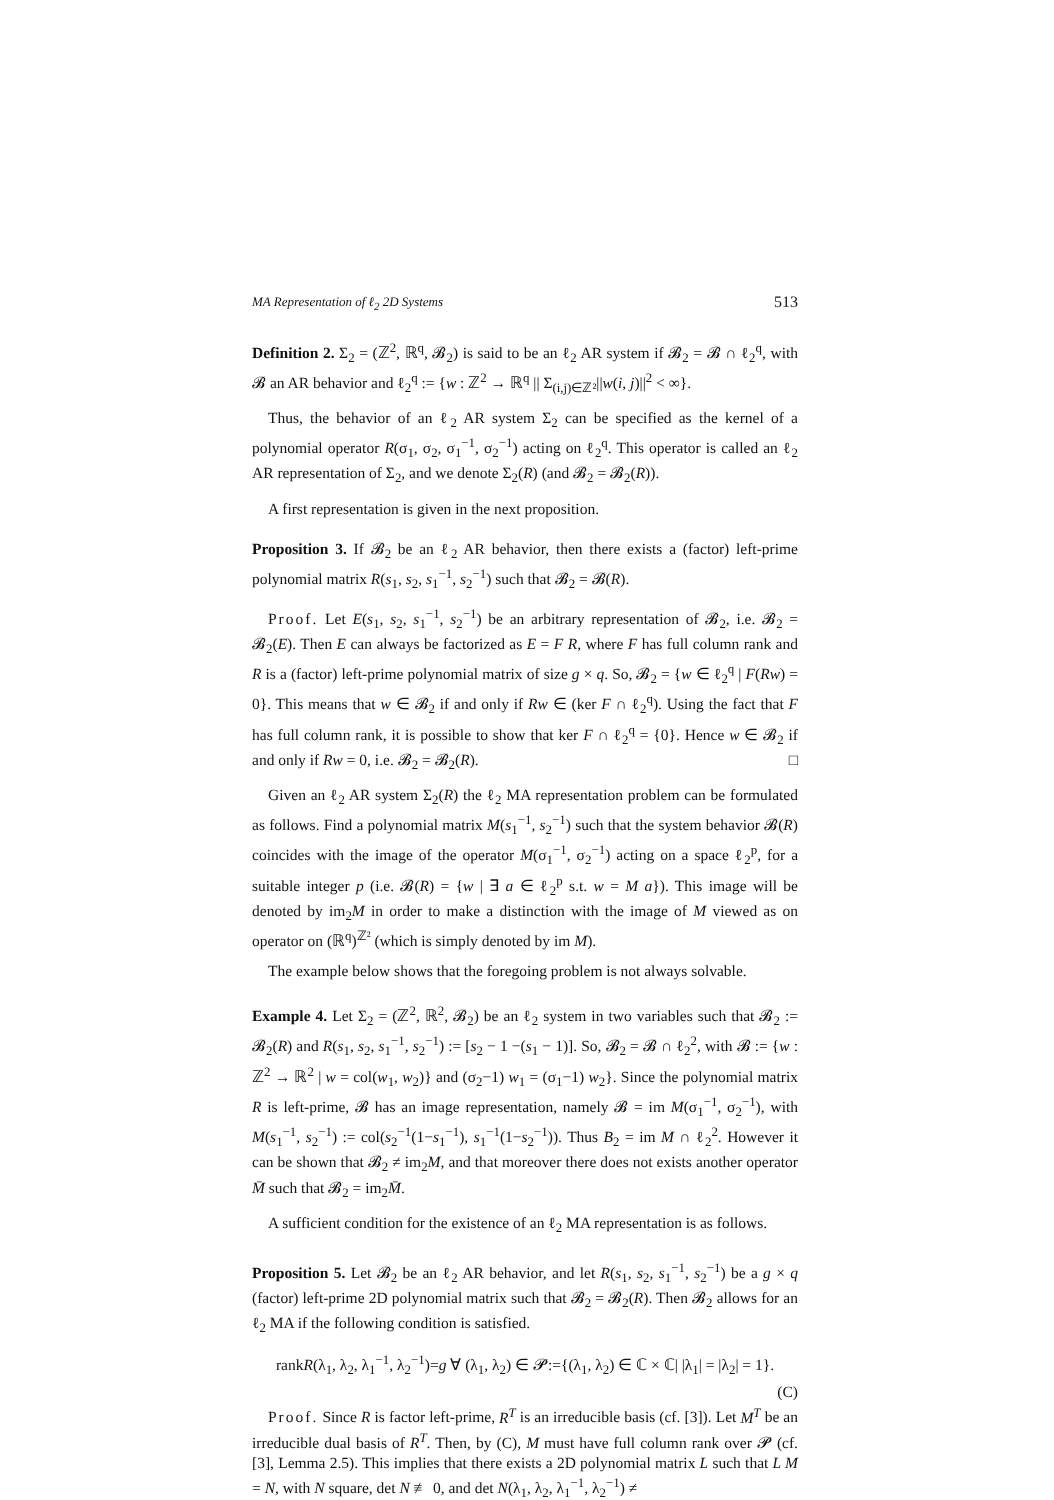MA Representation of ℓ<sub>2</sub> 2D Systems 513
Definition 2. Σ<sub>2</sub> = (ℤ<sup>2</sup>, ℝ<sup>q</sup>, 𝓑<sub>2</sub>) is said to be an ℓ<sub>2</sub> AR system if 𝓑<sub>2</sub> = 𝓑 ∩ ℓ<sub>2</sub><sup>q</sup>, with 𝓑 an AR behavior and ℓ<sub>2</sub><sup>q</sup> := {w : ℤ<sup>2</sup> → ℝ<sup>q</sup> || Σ<sub>(i,j)∈ℤ²</sub>||w(i, j)||<sup>2</sup> < ∞}.
Thus, the behavior of an ℓ<sub>2</sub> AR system Σ<sub>2</sub> can be specified as the kernel of a polynomial operator R(σ<sub>1</sub>, σ<sub>2</sub>, σ<sub>1</sub><sup>−1</sup>, σ<sub>2</sub><sup>−1</sup>) acting on ℓ<sub>2</sub><sup>q</sup>. This operator is called an ℓ<sub>2</sub> AR representation of Σ<sub>2</sub>, and we denote Σ<sub>2</sub>(R) (and 𝓑<sub>2</sub> = 𝓑<sub>2</sub>(R)).
A first representation is given in the next proposition.
Proposition 3. If 𝓑<sub>2</sub> be an ℓ<sub>2</sub> AR behavior, then there exists a (factor) left-prime polynomial matrix R(s<sub>1</sub>, s<sub>2</sub>, s<sub>1</sub><sup>−1</sup>, s<sub>2</sub><sup>−1</sup>) such that 𝓑<sub>2</sub> = 𝓑(R).
Proof. Let E(s<sub>1</sub>, s<sub>2</sub>, s<sub>1</sub><sup>−1</sup>, s<sub>2</sub><sup>−1</sup>) be an arbitrary representation of 𝓑<sub>2</sub>, i.e. 𝓑<sub>2</sub> = 𝓑<sub>2</sub>(E). Then E can always be factorized as E = F R, where F has full column rank and R is a (factor) left-prime polynomial matrix of size g × q. So, 𝓑<sub>2</sub> = {w ∈ ℓ<sub>2</sub><sup>q</sup> | F(Rw) = 0}. This means that w ∈ 𝓑<sub>2</sub> if and only if Rw ∈ (ker F ∩ ℓ<sub>2</sub><sup>q</sup>). Using the fact that F has full column rank, it is possible to show that ker F ∩ ℓ<sub>2</sub><sup>q</sup> = {0}. Hence w ∈ 𝓑<sub>2</sub> if and only if Rw = 0, i.e. 𝓑<sub>2</sub> = 𝓑<sub>2</sub>(R). □
Given an ℓ<sub>2</sub> AR system Σ<sub>2</sub>(R) the ℓ<sub>2</sub> MA representation problem can be formulated as follows. Find a polynomial matrix M(s<sub>1</sub><sup>−1</sup>, s<sub>2</sub><sup>−1</sup>) such that the system behavior 𝓑(R) coincides with the image of the operator M(σ<sub>1</sub><sup>−1</sup>, σ<sub>2</sub><sup>−1</sup>) acting on a space ℓ<sub>2</sub><sup>p</sup>, for a suitable integer p (i.e. 𝓑(R) = {w | ∃ a ∈ ℓ<sub>2</sub><sup>p</sup> s.t. w = M a}). This image will be denoted by im<sub>2</sub>M in order to make a distinction with the image of M viewed as on operator on (ℝ<sup>q</sup>)<sup>ℤ²</sup> (which is simply denoted by im M).
The example below shows that the foregoing problem is not always solvable.
Example 4. Let Σ<sub>2</sub> = (ℤ<sup>2</sup>, ℝ<sup>2</sup>, 𝓑<sub>2</sub>) be an ℓ<sub>2</sub> system in two variables such that 𝓑<sub>2</sub> := 𝓑<sub>2</sub>(R) and R(s<sub>1</sub>, s<sub>2</sub>, s<sub>1</sub><sup>−1</sup>, s<sub>2</sub><sup>−1</sup>) := [s<sub>2</sub> − 1 −(s<sub>1</sub> − 1)]. So, 𝓑<sub>2</sub> = 𝓑 ∩ ℓ<sub>2</sub><sup>2</sup>, with 𝓑 := {w : ℤ<sup>2</sup> → ℝ<sup>2</sup> | w = col(w<sub>1</sub>, w<sub>2</sub>)} and (σ<sub>2</sub>−1) w<sub>1</sub> = (σ<sub>1</sub>−1) w<sub>2</sub>}. Since the polynomial matrix R is left-prime, 𝓑 has an image representation, namely 𝓑 = im M(σ<sub>1</sub><sup>−1</sup>, σ<sub>2</sub><sup>−1</sup>), with M(s<sub>1</sub><sup>−1</sup>, s<sub>2</sub><sup>−1</sup>) := col(s<sub>2</sub><sup>−1</sup>(1−s<sub>1</sub><sup>−1</sup>), s<sub>1</sub><sup>−1</sup>(1−s<sub>2</sub><sup>−1</sup>)). Thus B<sub>2</sub> = im M ∩ ℓ<sub>2</sub><sup>2</sup>. However it can be shown that 𝓑<sub>2</sub> ≠ im<sub>2</sub>M, and that moreover there does not exists another operator M̄ such that 𝓑<sub>2</sub> = im<sub>2</sub>M̄.
A sufficient condition for the existence of an ℓ<sub>2</sub> MA representation is as follows.
Proposition 5. Let 𝓑<sub>2</sub> be an ℓ<sub>2</sub> AR behavior, and let R(s<sub>1</sub>, s<sub>2</sub>, s<sub>1</sub><sup>−1</sup>, s<sub>2</sub><sup>−1</sup>) be a g × q (factor) left-prime 2D polynomial matrix such that 𝓑<sub>2</sub> = 𝓑<sub>2</sub>(R). Then 𝓑<sub>2</sub> allows for an ℓ<sub>2</sub> MA if the following condition is satisfied.
rankR(λ<sub>1</sub>, λ<sub>2</sub>, λ<sub>1</sub><sup>−1</sup>, λ<sub>2</sub><sup>−1</sup>)=g ∀ (λ<sub>1</sub>, λ<sub>2</sub>) ∈ 𝓟:={(λ<sub>1</sub>, λ<sub>2</sub>) ∈ ℂ × ℂ| |λ<sub>1</sub>| = |λ<sub>2</sub>| = 1}.
(C)
Proof. Since R is factor left-prime, R<sup>T</sup> is an irreducible basis (cf. [3]). Let M<sup>T</sup> be an irreducible dual basis of R<sup>T</sup>. Then, by (C), M must have full column rank over 𝓟 (cf. [3], Lemma 2.5). This implies that there exists a 2D polynomial matrix L such that L M = N, with N square, det N ≢ 0, and det N(λ<sub>1</sub>, λ<sub>2</sub>, λ<sub>1</sub><sup>−1</sup>, λ<sub>2</sub><sup>−1</sup>) ≠